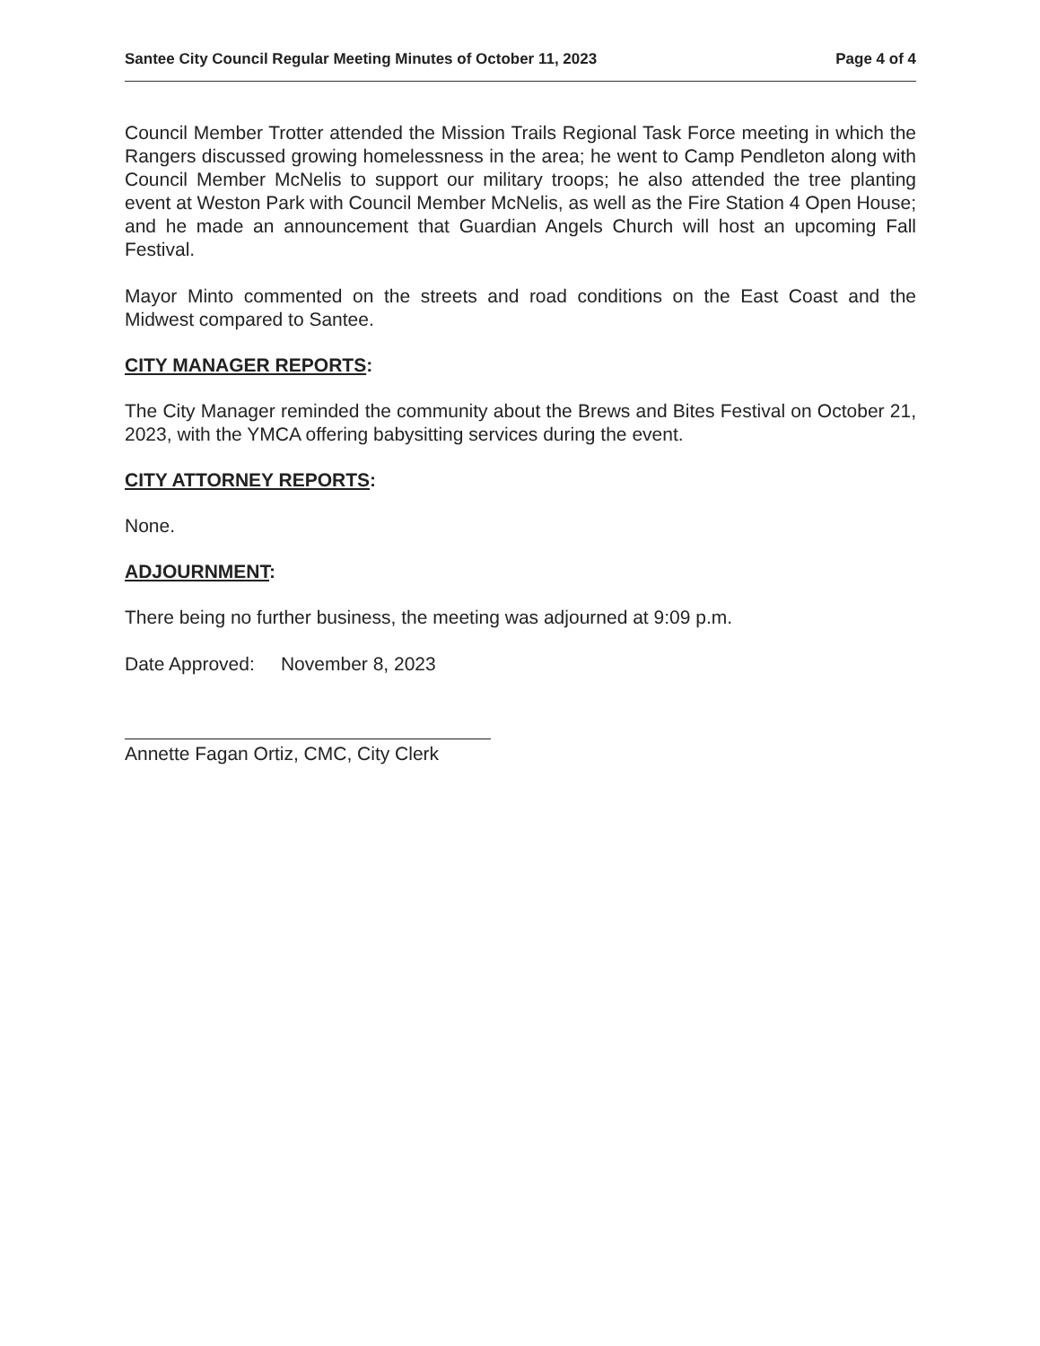Santee City Council Regular Meeting Minutes of October 11, 2023 Page 4 of 4
Council Member Trotter attended the Mission Trails Regional Task Force meeting in which the Rangers discussed growing homelessness in the area; he went to Camp Pendleton along with Council Member McNelis to support our military troops; he also attended the tree planting event at Weston Park with Council Member McNelis, as well as the Fire Station 4 Open House; and he made an announcement that Guardian Angels Church will host an upcoming Fall Festival.
Mayor Minto commented on the streets and road conditions on the East Coast and the Midwest compared to Santee.
CITY MANAGER REPORTS:
The City Manager reminded the community about the Brews and Bites Festival on October 21, 2023, with the YMCA offering babysitting services during the event.
CITY ATTORNEY REPORTS:
None.
ADJOURNMENT:
There being no further business, the meeting was adjourned at 9:09 p.m.
Date Approved: November 8, 2023
Annette Fagan Ortiz, CMC, City Clerk